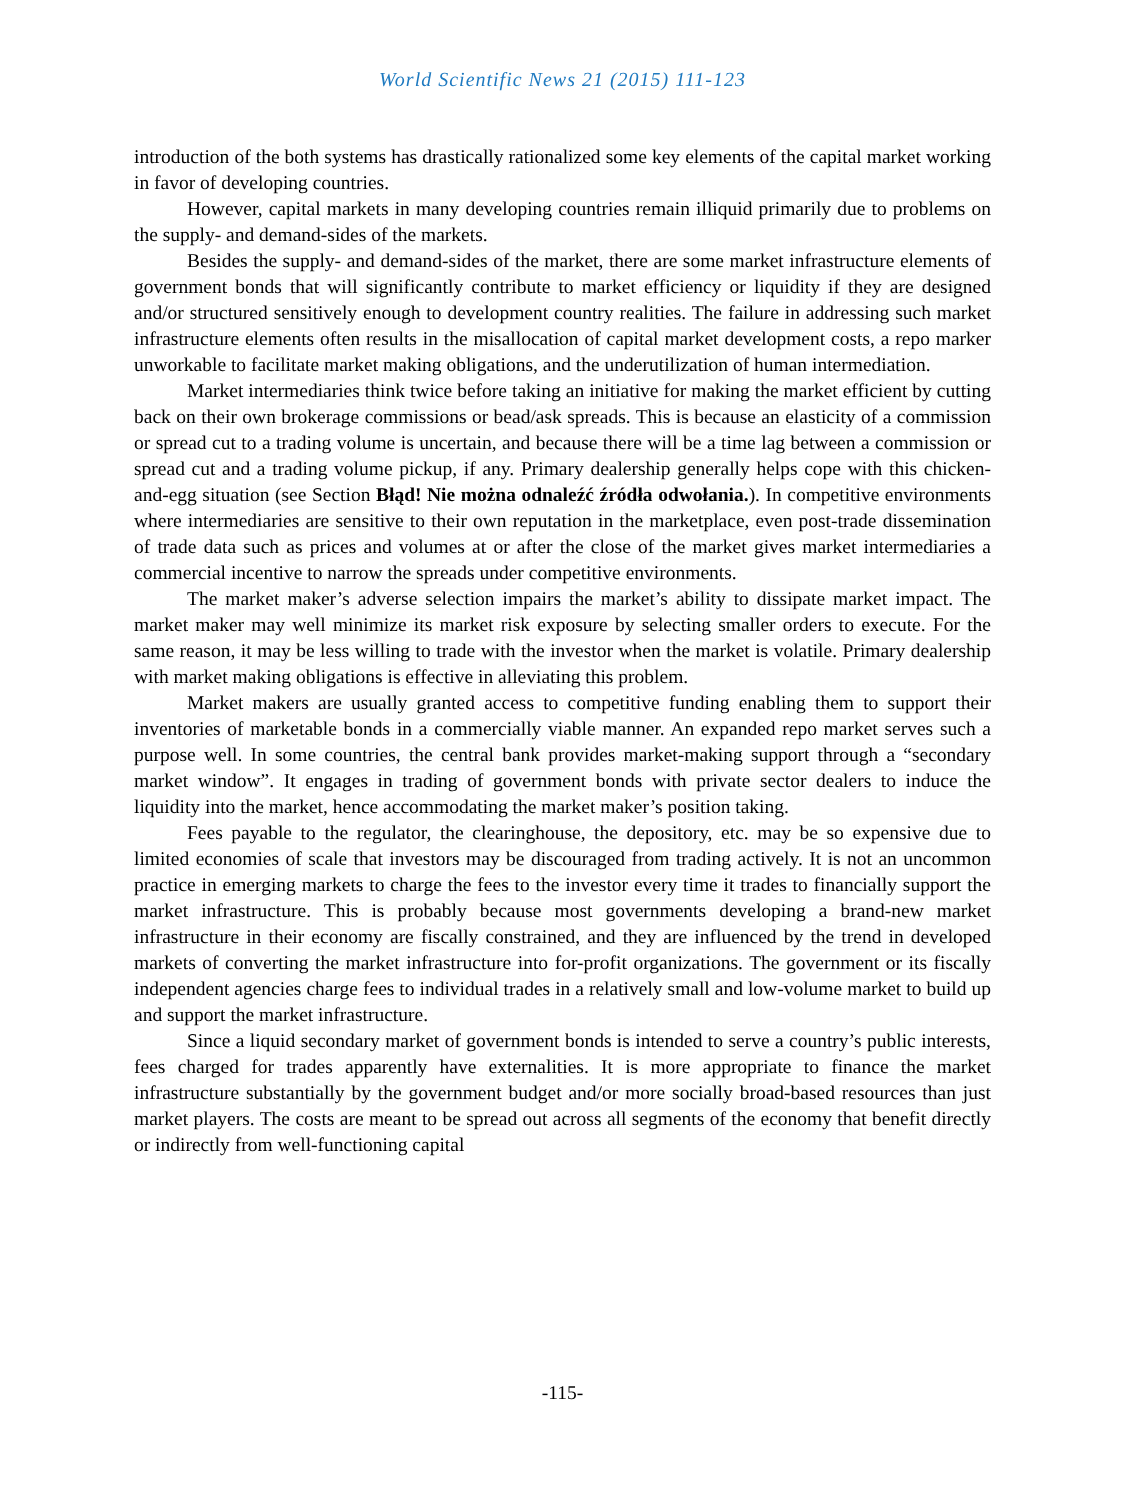World Scientific News 21 (2015) 111-123
introduction of the both systems has drastically rationalized some key elements of the capital market working in favor of developing countries.
However, capital markets in many developing countries remain illiquid primarily due to problems on the supply- and demand-sides of the markets.
Besides the supply- and demand-sides of the market, there are some market infrastructure elements of government bonds that will significantly contribute to market efficiency or liquidity if they are designed and/or structured sensitively enough to development country realities. The failure in addressing such market infrastructure elements often results in the misallocation of capital market development costs, a repo marker unworkable to facilitate market making obligations, and the underutilization of human intermediation.
Market intermediaries think twice before taking an initiative for making the market efficient by cutting back on their own brokerage commissions or bead/ask spreads. This is because an elasticity of a commission or spread cut to a trading volume is uncertain, and because there will be a time lag between a commission or spread cut and a trading volume pickup, if any. Primary dealership generally helps cope with this chicken-and-egg situation (see Section Błąd! Nie można odnaleźć źródła odwołania.). In competitive environments where intermediaries are sensitive to their own reputation in the marketplace, even post-trade dissemination of trade data such as prices and volumes at or after the close of the market gives market intermediaries a commercial incentive to narrow the spreads under competitive environments.
The market maker’s adverse selection impairs the market’s ability to dissipate market impact. The market maker may well minimize its market risk exposure by selecting smaller orders to execute. For the same reason, it may be less willing to trade with the investor when the market is volatile. Primary dealership with market making obligations is effective in alleviating this problem.
Market makers are usually granted access to competitive funding enabling them to support their inventories of marketable bonds in a commercially viable manner. An expanded repo market serves such a purpose well. In some countries, the central bank provides market-making support through a “secondary market window”. It engages in trading of government bonds with private sector dealers to induce the liquidity into the market, hence accommodating the market maker’s position taking.
Fees payable to the regulator, the clearinghouse, the depository, etc. may be so expensive due to limited economies of scale that investors may be discouraged from trading actively. It is not an uncommon practice in emerging markets to charge the fees to the investor every time it trades to financially support the market infrastructure. This is probably because most governments developing a brand-new market infrastructure in their economy are fiscally constrained, and they are influenced by the trend in developed markets of converting the market infrastructure into for-profit organizations. The government or its fiscally independent agencies charge fees to individual trades in a relatively small and low-volume market to build up and support the market infrastructure.
Since a liquid secondary market of government bonds is intended to serve a country’s public interests, fees charged for trades apparently have externalities. It is more appropriate to finance the market infrastructure substantially by the government budget and/or more socially broad-based resources than just market players. The costs are meant to be spread out across all segments of the economy that benefit directly or indirectly from well-functioning capital
-115-